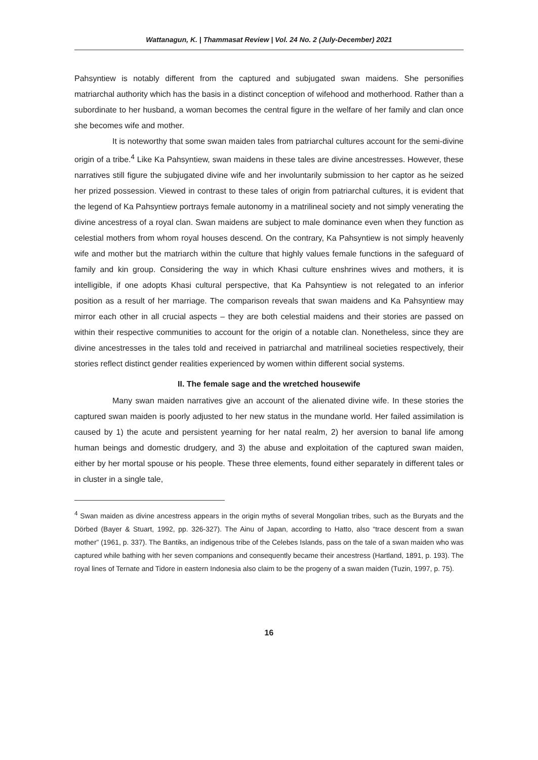Wattanagun, K. | Thammasat Review | Vol. 24 No. 2 (July-December) 2021
Pahsyntiew is notably different from the captured and subjugated swan maidens. She personifies matriarchal authority which has the basis in a distinct conception of wifehood and motherhood. Rather than a subordinate to her husband, a woman becomes the central figure in the welfare of her family and clan once she becomes wife and mother.
It is noteworthy that some swan maiden tales from patriarchal cultures account for the semi-divine origin of a tribe.<sup>4</sup> Like Ka Pahsyntiew, swan maidens in these tales are divine ancestresses. However, these narratives still figure the subjugated divine wife and her involuntarily submission to her captor as he seized her prized possession. Viewed in contrast to these tales of origin from patriarchal cultures, it is evident that the legend of Ka Pahsyntiew portrays female autonomy in a matrilineal society and not simply venerating the divine ancestress of a royal clan. Swan maidens are subject to male dominance even when they function as celestial mothers from whom royal houses descend. On the contrary, Ka Pahsyntiew is not simply heavenly wife and mother but the matriarch within the culture that highly values female functions in the safeguard of family and kin group. Considering the way in which Khasi culture enshrines wives and mothers, it is intelligible, if one adopts Khasi cultural perspective, that Ka Pahsyntiew is not relegated to an inferior position as a result of her marriage. The comparison reveals that swan maidens and Ka Pahsyntiew may mirror each other in all crucial aspects – they are both celestial maidens and their stories are passed on within their respective communities to account for the origin of a notable clan. Nonetheless, since they are divine ancestresses in the tales told and received in patriarchal and matrilineal societies respectively, their stories reflect distinct gender realities experienced by women within different social systems.
II. The female sage and the wretched housewife
Many swan maiden narratives give an account of the alienated divine wife. In these stories the captured swan maiden is poorly adjusted to her new status in the mundane world. Her failed assimilation is caused by 1) the acute and persistent yearning for her natal realm, 2) her aversion to banal life among human beings and domestic drudgery, and 3) the abuse and exploitation of the captured swan maiden, either by her mortal spouse or his people. These three elements, found either separately in different tales or in cluster in a single tale,
<sup>4</sup> Swan maiden as divine ancestress appears in the origin myths of several Mongolian tribes, such as the Buryats and the Dörbed (Bayer & Stuart, 1992, pp. 326-327). The Ainu of Japan, according to Hatto, also “trace descent from a swan mother” (1961, p. 337). The Bantiks, an indigenous tribe of the Celebes Islands, pass on the tale of a swan maiden who was captured while bathing with her seven companions and consequently became their ancestress (Hartland, 1891, p. 193). The royal lines of Ternate and Tidore in eastern Indonesia also claim to be the progeny of a swan maiden (Tuzin, 1997, p. 75).
16